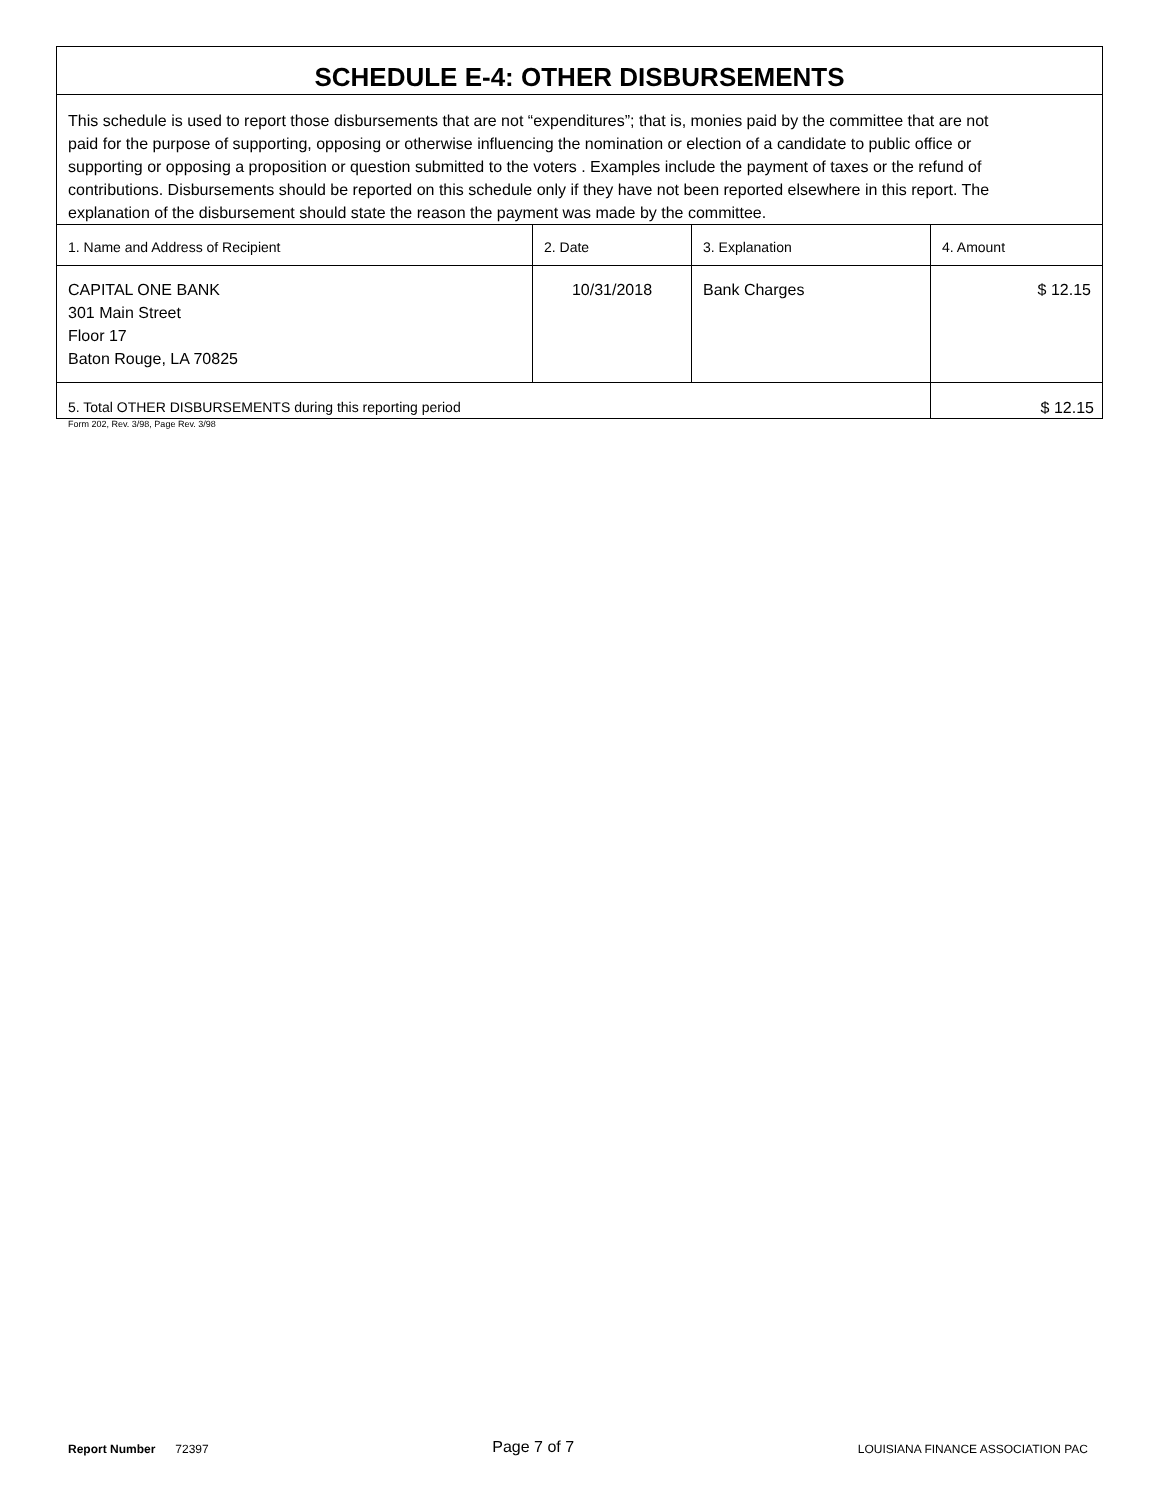| SCHEDULE E-4: OTHER DISBURSEMENTS | | | |
| This schedule is used to report those disbursements that are not “expenditures”; that is, monies paid by the committee that are not paid for the purpose of supporting, opposing or otherwise influencing the nomination or election of a candidate to public office or supporting or opposing a proposition or question submitted to the voters . Examples include the payment of taxes or the refund of contributions. Disbursements should be reported on this schedule only if they have not been reported elsewhere in this report. The explanation of the disbursement should state the reason the payment was made by the committee. | | | |
| 1. Name and Address of Recipient | 2. Date | 3. Explanation | 4. Amount |
| CAPITAL ONE BANK 301 Main Street Floor 17 Baton Rouge, LA 70825 | 10/31/2018 | Bank Charges | $ 12.15 |
| 5. Total OTHER DISBURSEMENTS during this reporting period | | | $ 12.15 |
Form 202, Rev. 3/98, Page Rev. 3/98
Report Number 72397
Page 7 of 7
LOUISIANA FINANCE ASSOCIATION PAC